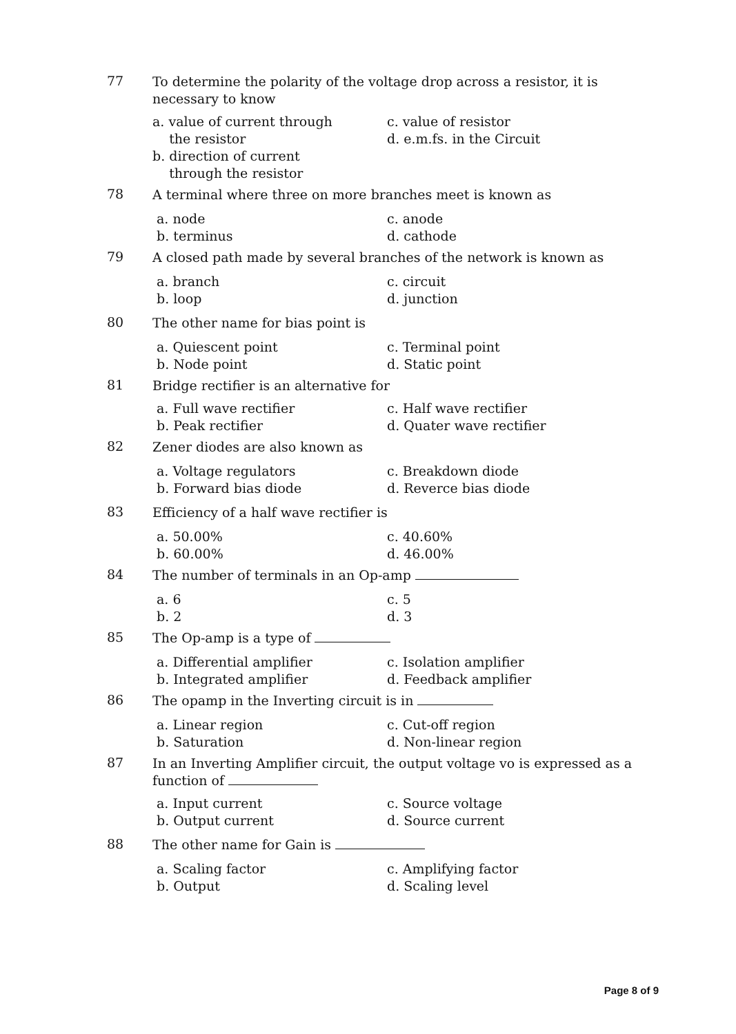77
To determine the polarity of the voltage drop across a resistor, it is necessary to know
a. value of current through
the resistor
b. direction of current
through the resistor
c. value of resistor
d. e.m.fs. in the Circuit
78
A terminal where three on more branches meet is known as
a. node
b. terminus
c. anode
d. cathode
79
A closed path made by several branches of the network is known as
a. branch
b. loop
c. circuit
d. junction
80
The other name for bias point is
a. Quiescent point
b. Node point
c. Terminal point
d. Static point
81
Bridge rectifier is an alternative for
a. Full wave rectifier
b. Peak rectifier
c. Half wave rectifier
d. Quater wave rectifier
82
Zener diodes are also known as
a. Voltage regulators
b. Forward bias diode
c. Breakdown diode
d. Reverce bias diode
83
Efficiency of a half wave rectifier is
a. 50.00%
b. 60.00%
c. 40.60%
d. 46.00%
84
The number of terminals in an Op-amp
a. 6
b. 2
c. 5
d. 3
85
The Op-amp is a type of
a. Differential amplifier
b. Integrated amplifier
c. Isolation amplifier
d. Feedback amplifier
86
The opamp in the Inverting circuit is in
a. Linear region
b. Saturation
c. Cut-off region
d. Non-linear region
87
In an Inverting Amplifier circuit, the output voltage vo is expressed as a function of
a. Input current
b. Output current
c. Source voltage
d. Source current
88
The other name for Gain is
a. Scaling factor
b. Output
c. Amplifying factor
d. Scaling level
Page 8 of 9